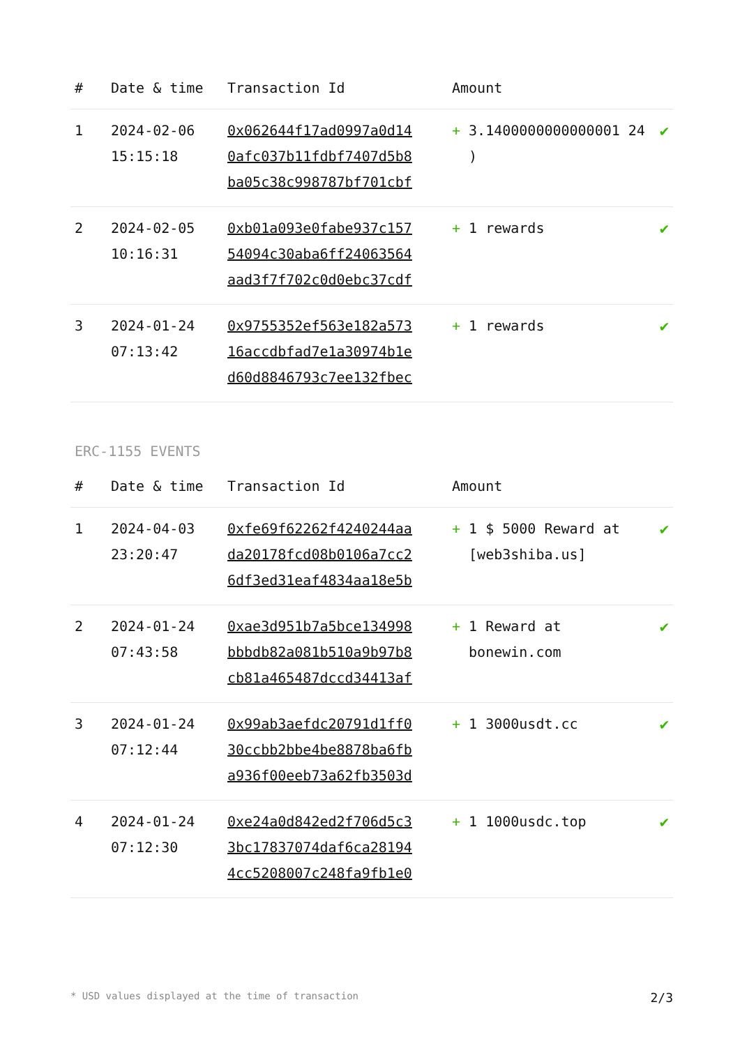| # | Date & time | Transaction Id | Amount | |
| --- | --- | --- | --- | --- |
| 1 | 2024-02-06 15:15:18 | 0x062644f17ad0997a0d14 0afc037b11fdbf7407d5b8 ba05c38c998787bf701cbf | + 3.1400000000000001 24 ) | ✔ |
| 2 | 2024-02-05 10:16:31 | 0xb01a093e0fabe937c157 54094c30aba6ff24063564 aad3f7f702c0d0ebc37cdf | + 1 rewards | ✔ |
| 3 | 2024-01-24 07:13:42 | 0x9755352ef563e182a573 16accdbfad7e1a30974b1e d60d8846793c7ee132fbec | + 1 rewards | ✔ |
ERC-1155 EVENTS
| # | Date & time | Transaction Id | Amount | |
| --- | --- | --- | --- | --- |
| 1 | 2024-04-03 23:20:47 | 0xfe69f62262f4240244aa da20178fcd08b0106a7cc2 6df3ed31eaf4834aa18e5b | + 1 $ 5000 Reward at [web3shiba.us] | ✔ |
| 2 | 2024-01-24 07:43:58 | 0xae3d951b7a5bce134998 bbbdb82a081b510a9b97b8 cb81a465487dccd34413af | + 1 Reward at bonewin.com | ✔ |
| 3 | 2024-01-24 07:12:44 | 0x99ab3aefdc20791d1ff0 30ccbb2bbe4be8878ba6fb a936f00eeb73a62fb3503d | + 1 3000usdt.cc | ✔ |
| 4 | 2024-01-24 07:12:30 | 0xe24a0d842ed2f706d5c3 3bc17837074daf6ca28194 4cc5208007c248fa9fb1e0 | + 1 1000usdc.top | ✔ |
* USD values displayed at the time of transaction 2/3